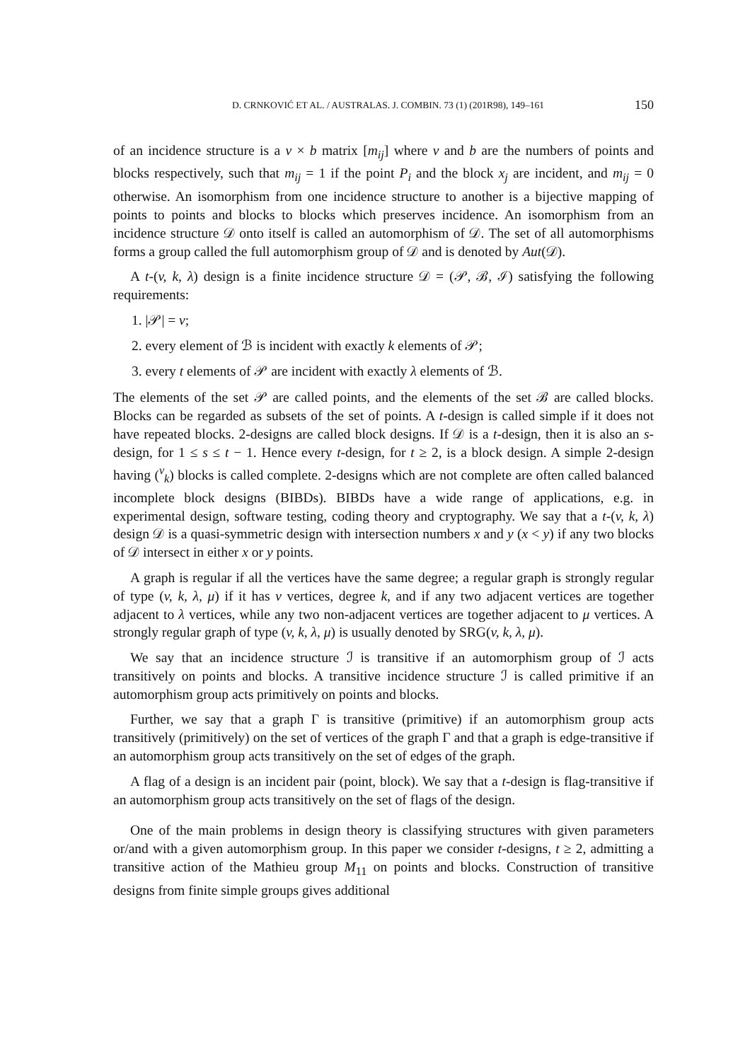D. CRNKOVIĆ ET AL. / AUSTRALAS. J. COMBIN. 73 (1) (201R98), 149–161 150
of an incidence structure is a v × b matrix [m<sub>ij</sub>] where v and b are the numbers of points and blocks respectively, such that m<sub>ij</sub> = 1 if the point P<sub>i</sub> and the block x<sub>j</sub> are incident, and m<sub>ij</sub> = 0 otherwise. An isomorphism from one incidence structure to another is a bijective mapping of points to points and blocks to blocks which preserves incidence. An isomorphism from an incidence structure 𝒟 onto itself is called an automorphism of 𝒟. The set of all automorphisms forms a group called the full automorphism group of 𝒟 and is denoted by Aut(𝒟).
A t-(v, k, λ) design is a finite incidence structure 𝒟 = (𝒫, ℬ, ℐ) satisfying the following requirements:
1. |𝒫| = v;
2. every element of ℬ is incident with exactly k elements of 𝒫;
3. every t elements of 𝒫 are incident with exactly λ elements of ℬ.
The elements of the set 𝒫 are called points, and the elements of the set ℬ are called blocks. Blocks can be regarded as subsets of the set of points. A t-design is called simple if it does not have repeated blocks. 2-designs are called block designs. If 𝒟 is a t-design, then it is also an s-design, for 1 ≤ s ≤ t − 1. Hence every t-design, for t ≥ 2, is a block design. A simple 2-design having (<sup>v</sup><sub>k</sub>) blocks is called complete. 2-designs which are not complete are often called balanced incomplete block designs (BIBDs). BIBDs have a wide range of applications, e.g. in experimental design, software testing, coding theory and cryptography. We say that a t-(v, k, λ) design 𝒟 is a quasi-symmetric design with intersection numbers x and y (x < y) if any two blocks of 𝒟 intersect in either x or y points.
A graph is regular if all the vertices have the same degree; a regular graph is strongly regular of type (v, k, λ, μ) if it has v vertices, degree k, and if any two adjacent vertices are together adjacent to λ vertices, while any two non-adjacent vertices are together adjacent to μ vertices. A strongly regular graph of type (v, k, λ, μ) is usually denoted by SRG(v, k, λ, μ).
We say that an incidence structure ℐ is transitive if an automorphism group of ℐ acts transitively on points and blocks. A transitive incidence structure ℐ is called primitive if an automorphism group acts primitively on points and blocks.
Further, we say that a graph Γ is transitive (primitive) if an automorphism group acts transitively (primitively) on the set of vertices of the graph Γ and that a graph is edge-transitive if an automorphism group acts transitively on the set of edges of the graph.
A flag of a design is an incident pair (point, block). We say that a t-design is flag-transitive if an automorphism group acts transitively on the set of flags of the design.
One of the main problems in design theory is classifying structures with given parameters or/and with a given automorphism group. In this paper we consider t-designs, t ≥ 2, admitting a transitive action of the Mathieu group M<sub>11</sub> on points and blocks. Construction of transitive designs from finite simple groups gives additional